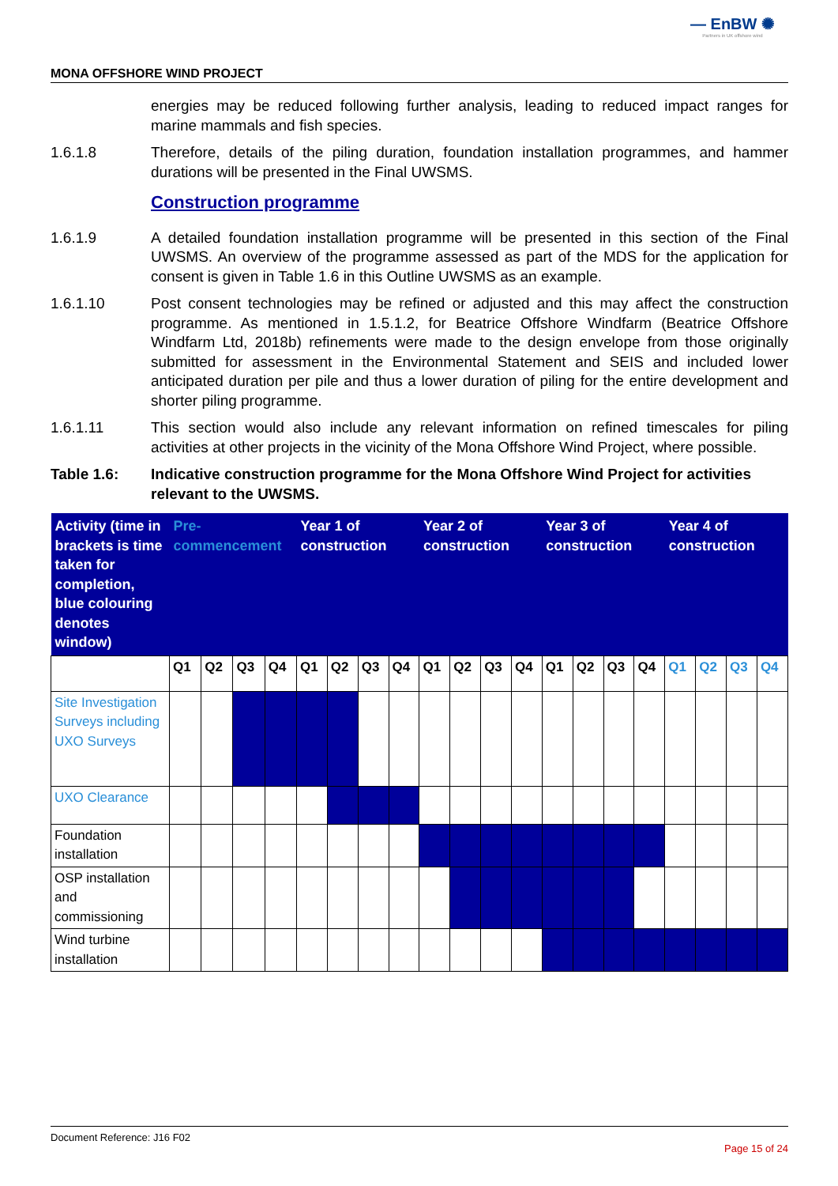— EnBW ✺
Partners in UK offshore wind
MONA OFFSHORE WIND PROJECT
energies may be reduced following further analysis, leading to reduced impact ranges for marine mammals and fish species.
1.6.1.8 Therefore, details of the piling duration, foundation installation programmes, and hammer durations will be presented in the Final UWSMS.
Construction programme
1.6.1.9 A detailed foundation installation programme will be presented in this section of the Final UWSMS. An overview of the programme assessed as part of the MDS for the application for consent is given in Table 1.6 in this Outline UWSMS as an example.
1.6.1.10 Post consent technologies may be refined or adjusted and this may affect the construction programme. As mentioned in 1.5.1.2, for Beatrice Offshore Windfarm (Beatrice Offshore Windfarm Ltd, 2018b) refinements were made to the design envelope from those originally submitted for assessment in the Environmental Statement and SEIS and included lower anticipated duration per pile and thus a lower duration of piling for the entire development and shorter piling programme.
1.6.1.11 This section would also include any relevant information on refined timescales for piling activities at other projects in the vicinity of the Mona Offshore Wind Project, where possible.
Table 1.6: Indicative construction programme for the Mona Offshore Wind Project for activities relevant to the UWSMS.
| Activity (time in brackets is time taken for completion, blue colouring denotes window) | Pre-commencement | | | | Year 1 of construction | | | | Year 2 of construction | | | | Year 3 of construction | | | | Year 4 of construction | | | |
| --- | --- | --- | --- | --- | --- | --- | --- | --- | --- | --- | --- | --- | --- | --- | --- | --- | --- | --- | --- | --- |
| | Q1 | Q2 | Q3 | Q4 | Q1 | Q2 | Q3 | Q4 | Q1 | Q2 | Q3 | Q4 | Q1 | Q2 | Q3 | Q4 | Q1 | Q2 | Q3 | Q4 |
| Site Investigation Surveys including UXO Surveys | | | | | | | | | | | | | | | | | | | | |
| UXO Clearance | | | | | | | | | | | | | | | | | | | | |
| Foundation installation | | | | | | | | | | | | | | | | | | | | |
| OSP installation and commissioning | | | | | | | | | | | | | | | | | | | | |
| Wind turbine installation | | | | | | | | | | | | | | | | | | | | |
Document Reference: J16 F02 Page 15 of 24